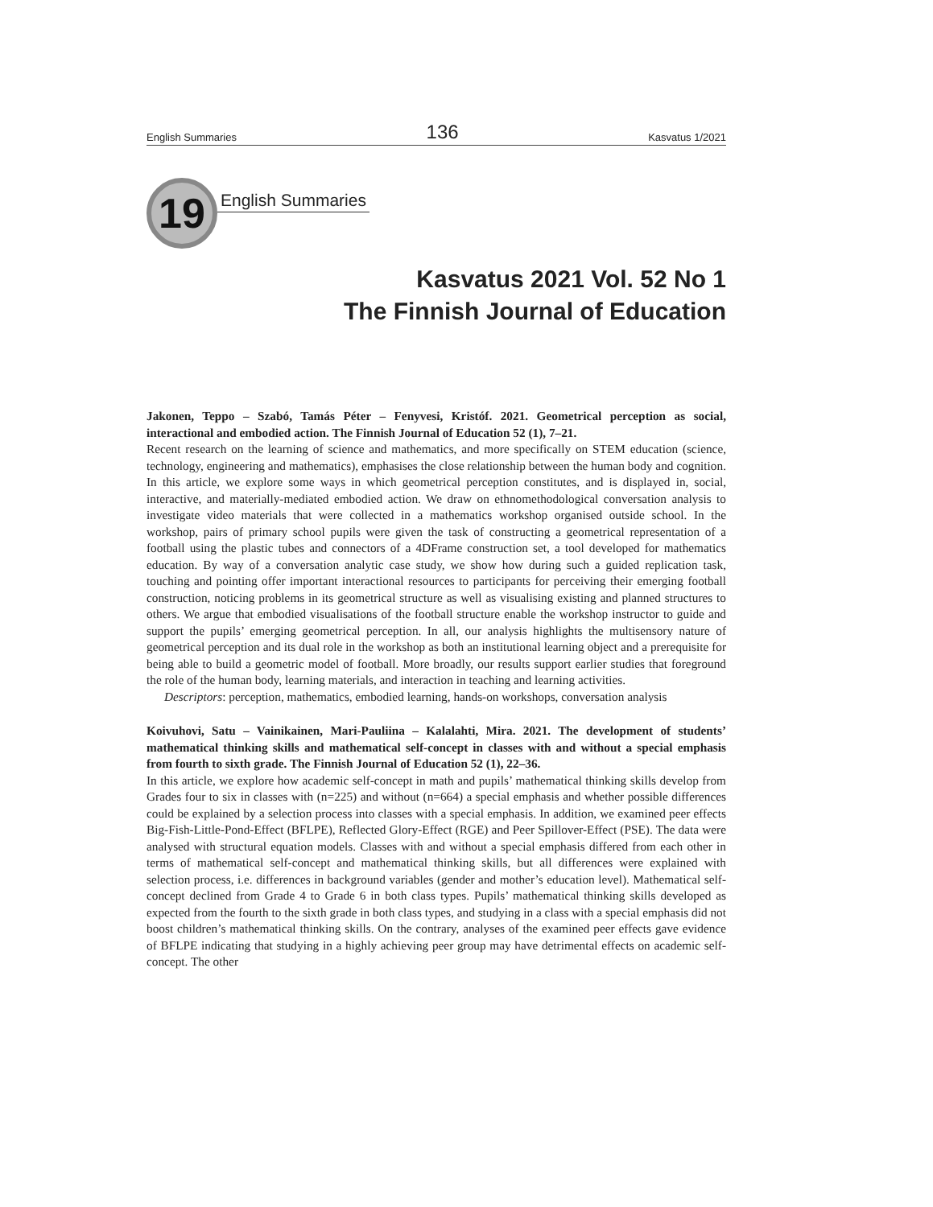English Summaries 136 Kasvatus 1/2021
19
English Summaries
Kasvatus 2021 Vol. 52 No 1
The Finnish Journal of Education
Jakonen, Teppo – Szabó, Tamás Péter – Fenyvesi, Kristóf. 2021. Geometrical perception as social, interactional and embodied action. The Finnish Journal of Education 52 (1), 7–21.
Recent research on the learning of science and mathematics, and more specifically on STEM education (science, technology, engineering and mathematics), emphasises the close relationship between the human body and cognition. In this article, we explore some ways in which geometrical perception constitutes, and is displayed in, social, interactive, and materially-mediated embodied action. We draw on ethnomethodological conversation analysis to investigate video materials that were collected in a mathematics workshop organised outside school. In the workshop, pairs of primary school pupils were given the task of constructing a geometrical representation of a football using the plastic tubes and connectors of a 4DFrame construction set, a tool developed for mathematics education. By way of a conversation analytic case study, we show how during such a guided replication task, touching and pointing offer important interactional resources to participants for perceiving their emerging football construction, noticing problems in its geometrical structure as well as visualising existing and planned structures to others. We argue that embodied visualisations of the football structure enable the workshop instructor to guide and support the pupils’ emerging geometrical perception. In all, our analysis highlights the multisensory nature of geometrical perception and its dual role in the workshop as both an institutional learning object and a prerequisite for being able to build a geometric model of football. More broadly, our results support earlier studies that foreground the role of the human body, learning materials, and interaction in teaching and learning activities.
Descriptors: perception, mathematics, embodied learning, hands-on workshops, conversation analysis
Koivuhovi, Satu – Vainikainen, Mari-Pauliina – Kalalahti, Mira. 2021. The development of students’ mathematical thinking skills and mathematical self-concept in classes with and without a special emphasis from fourth to sixth grade. The Finnish Journal of Education 52 (1), 22–36.
In this article, we explore how academic self-concept in math and pupils’ mathematical thinking skills develop from Grades four to six in classes with (n=225) and without (n=664) a special emphasis and whether possible differences could be explained by a selection process into classes with a special emphasis. In addition, we examined peer effects Big-Fish-Little-Pond-Effect (BFLPE), Reflected Glory-Effect (RGE) and Peer Spillover-Effect (PSE). The data were analysed with structural equation models. Classes with and without a special emphasis differed from each other in terms of mathematical self-concept and mathematical thinking skills, but all differences were explained with selection process, i.e. differences in background variables (gender and mother’s education level). Mathematical self-concept declined from Grade 4 to Grade 6 in both class types. Pupils’ mathematical thinking skills developed as expected from the fourth to the sixth grade in both class types, and studying in a class with a special emphasis did not boost children’s mathematical thinking skills. On the contrary, analyses of the examined peer effects gave evidence of BFLPE indicating that studying in a highly achieving peer group may have detrimental effects on academic self-concept. The other